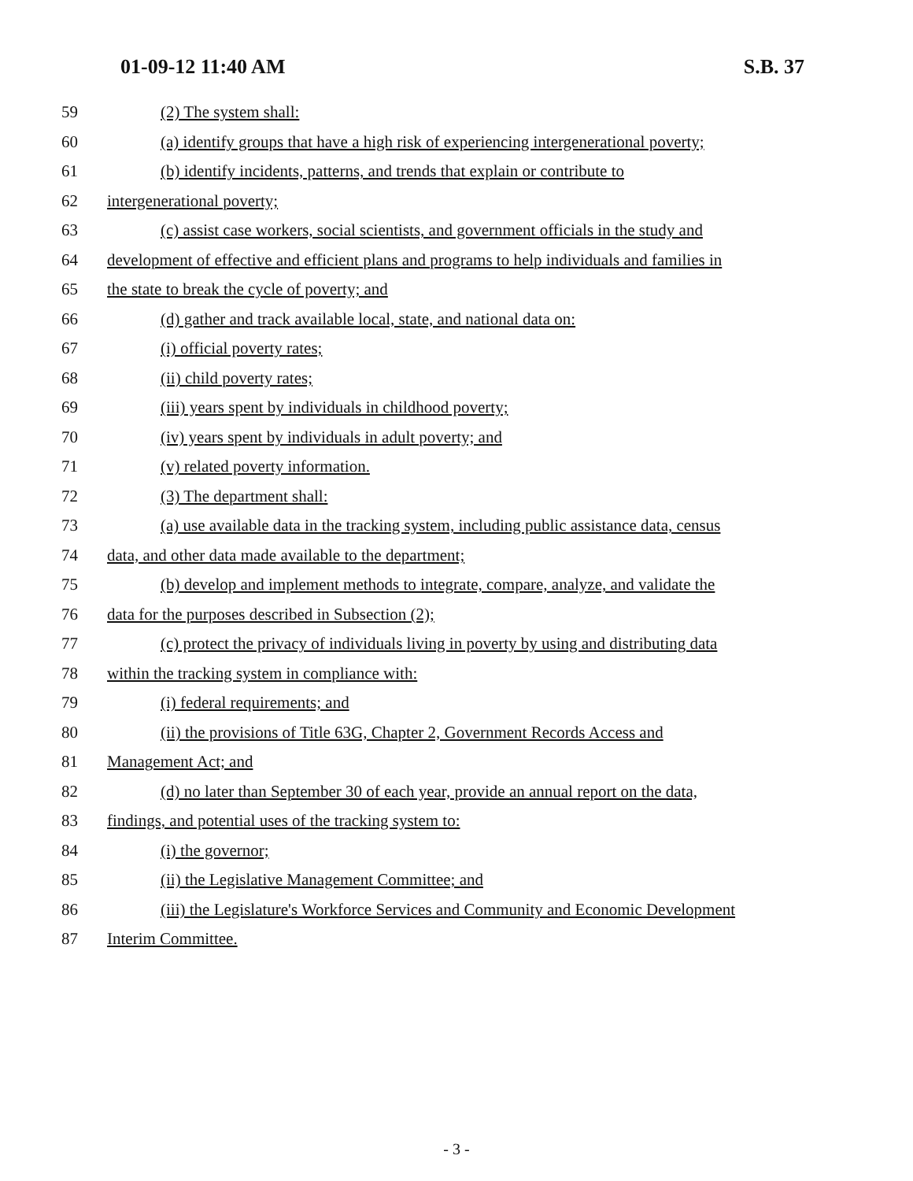01-09-12 11:40 AM S.B. 37
59 (2) The system shall:
60 (a) identify groups that have a high risk of experiencing intergenerational poverty;
61 (b) identify incidents, patterns, and trends that explain or contribute to
62 intergenerational poverty;
63 (c) assist case workers, social scientists, and government officials in the study and
64 development of effective and efficient plans and programs to help individuals and families in
65 the state to break the cycle of poverty; and
66 (d) gather and track available local, state, and national data on:
67 (i) official poverty rates;
68 (ii) child poverty rates;
69 (iii) years spent by individuals in childhood poverty;
70 (iv) years spent by individuals in adult poverty; and
71 (v) related poverty information.
72 (3) The department shall:
73 (a) use available data in the tracking system, including public assistance data, census
74 data, and other data made available to the department;
75 (b) develop and implement methods to integrate, compare, analyze, and validate the
76 data for the purposes described in Subsection (2);
77 (c) protect the privacy of individuals living in poverty by using and distributing data
78 within the tracking system in compliance with:
79 (i) federal requirements; and
80 (ii) the provisions of Title 63G, Chapter 2, Government Records Access and
81 Management Act; and
82 (d) no later than September 30 of each year, provide an annual report on the data,
83 findings, and potential uses of the tracking system to:
84 (i) the governor;
85 (ii) the Legislative Management Committee; and
86 (iii) the Legislature's Workforce Services and Community and Economic Development
87 Interim Committee.
- 3 -